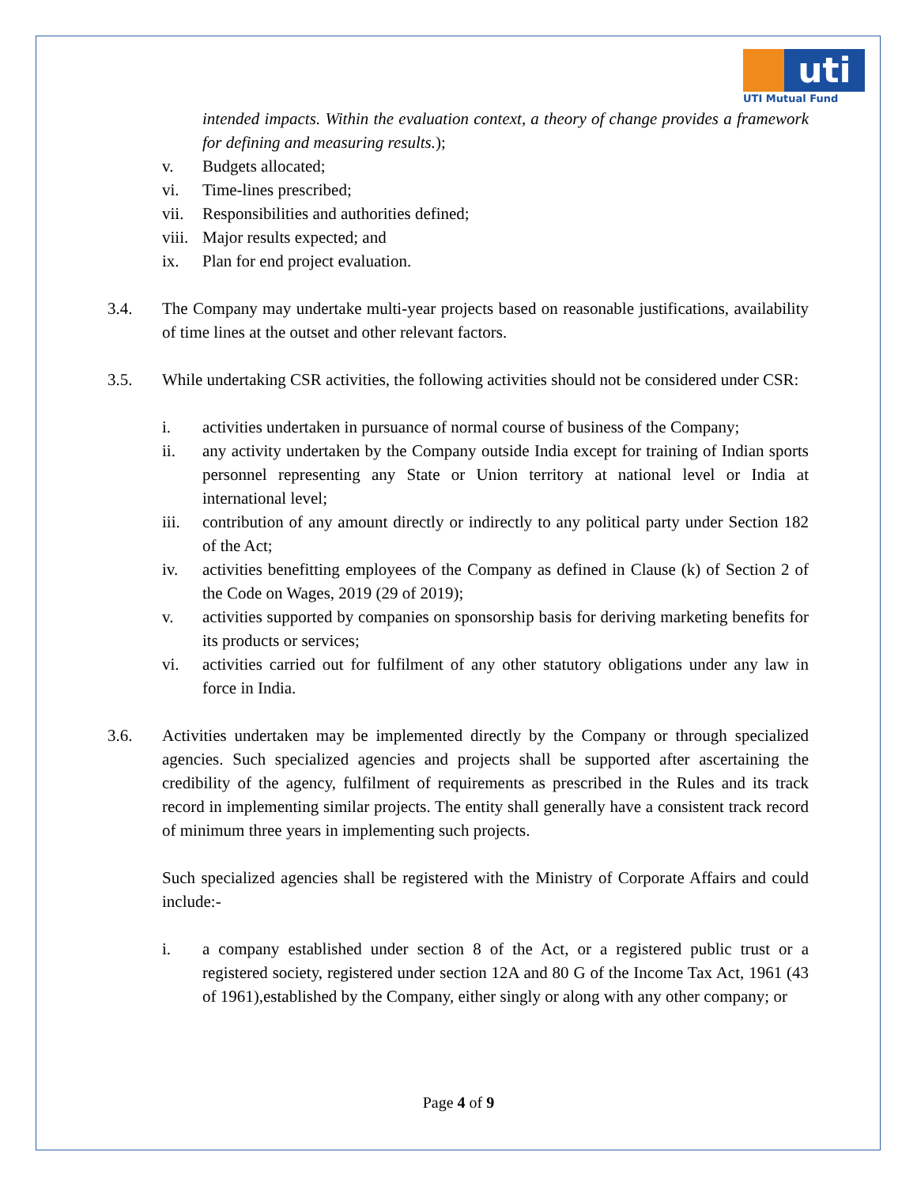uti
UTI Mutual Fund
intended impacts. Within the evaluation context, a theory of change provides a framework for defining and measuring results.);
v. Budgets allocated;
vi. Time-lines prescribed;
vii. Responsibilities and authorities defined;
viii. Major results expected; and
ix. Plan for end project evaluation.
3.4. The Company may undertake multi-year projects based on reasonable justifications, availability of time lines at the outset and other relevant factors.
3.5. While undertaking CSR activities, the following activities should not be considered under CSR:
i. activities undertaken in pursuance of normal course of business of the Company;
ii. any activity undertaken by the Company outside India except for training of Indian sports personnel representing any State or Union territory at national level or India at international level;
iii. contribution of any amount directly or indirectly to any political party under Section 182 of the Act;
iv. activities benefitting employees of the Company as defined in Clause (k) of Section 2 of the Code on Wages, 2019 (29 of 2019);
v. activities supported by companies on sponsorship basis for deriving marketing benefits for its products or services;
vi. activities carried out for fulfilment of any other statutory obligations under any law in force in India.
3.6. Activities undertaken may be implemented directly by the Company or through specialized agencies. Such specialized agencies and projects shall be supported after ascertaining the credibility of the agency, fulfilment of requirements as prescribed in the Rules and its track record in implementing similar projects. The entity shall generally have a consistent track record of minimum three years in implementing such projects.
Such specialized agencies shall be registered with the Ministry of Corporate Affairs and could include:-
i. a company established under section 8 of the Act, or a registered public trust or a registered society, registered under section 12A and 80 G of the Income Tax Act, 1961 (43 of 1961),established by the Company, either singly or along with any other company; or
Page 4 of 9